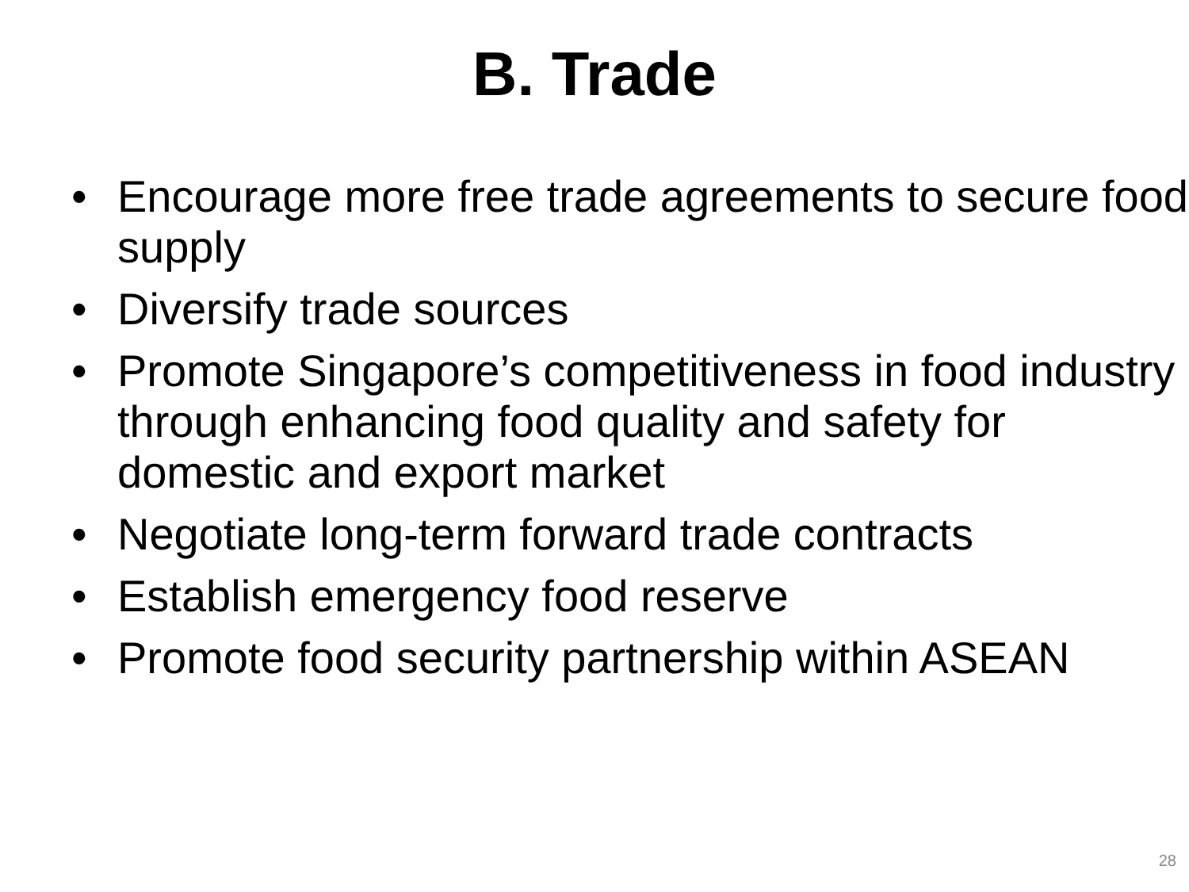B. Trade
• Encourage more free trade agreements to secure food supply
• Diversify trade sources
• Promote Singapore’s competitiveness in food industry through enhancing food quality and safety for domestic and export market
• Negotiate long-term forward trade contracts
• Establish emergency food reserve
• Promote food security partnership within ASEAN
28